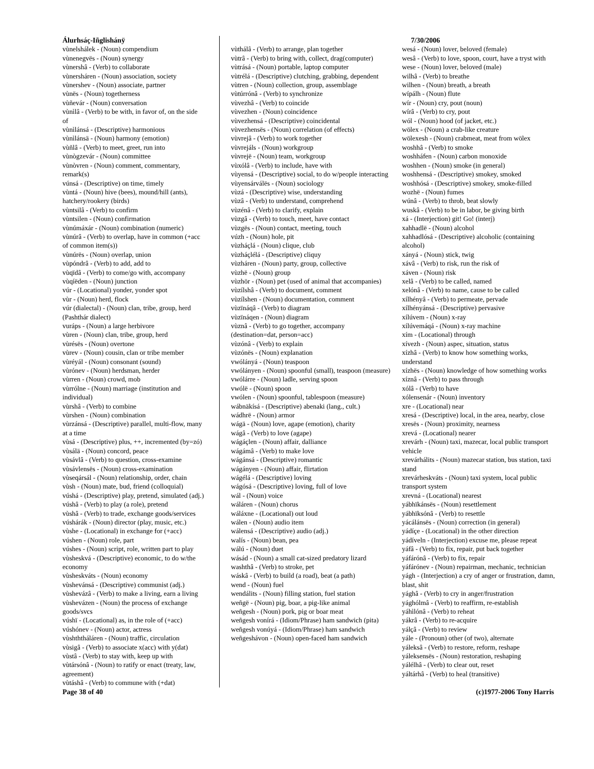Álurhsáç-Iñglishánÿ
vùnelshálek - (Noun) compendium
vùnenegvës - (Noun) synergy
vùnershâ - (Verb) to collaborate
vùnersháren - (Noun) association, society
vùnershev - (Noun) associate, partner
vùnës - (Noun) togetherness
vùñevár - (Noun) conversation
vùnìlâ - (Verb) to be with, in favor of, on the side of
vùnìlánsá - (Descriptive) harmonious
vùnìlánsä - (Noun) harmony (emotion)
vùñlâ - (Verb) to meet, greet, run into
vùnògzevár - (Noun) committee
vùnòvren - (Noun) comment, commentary, remark(s)
vúnsá - (Descriptive) on time, timely
vùntá - (Noun) hive (bees), mound/hill (ants), hatchery/rookery (birds)
vùntsilâ - (Verb) to confirm
vùntsilen - (Noun) confirmation
vùnúmáxár - (Noun) combination (numeric)
vùnúrâ - (Verb) to overlap, have in common (+acc of common item(s))
vùnúrës - (Noun) overlap, union
vùpóndrâ - (Verb) to add, add to
vùqïdâ - (Verb) to come/go with, accompany
vùqíëden - (Noun) junction
vúr - (Locational) yonder, yonder spot
vùr - (Noun) herd, flock
vúr (dialectal) - (Noun) clan, tribe, group, herd (Pashthár dialect)
vuráps - (Noun) a large herbivore
vùren - (Noun) clan, tribe, group, herd
vùrésës - (Noun) overtone
vùrev - (Noun) cousin, clan or tribe member
vùréyál - (Noun) consonant (sound)
vùrónev - (Noun) herdsman, herder
vùrren - (Noun) crowd, mob
vùrrólne - (Noun) marriage (institution and individual)
vùrshâ - (Verb) to combine
vùrshen - (Noun) combination
vùrzánsá - (Descriptive) parallel, multi-flow, many at a time
vùsá - (Descriptive) plus, ++, incremented (by=zó)
vùsálä - (Noun) concord, peace
vùsávlâ - (Verb) to question, cross-examine
vùsávlensës - (Noun) cross-examination
vùseqársál - (Noun) relationship, order, chain
vùsh - (Noun) mate, bud, friend (colloquial)
vúshá - (Descriptive) play, pretend, simulated (adj.)
vúshâ - (Verb) to play (a role), pretend
vùshâ - (Verb) to trade, exchange goods/services
vúshárák - (Noun) director (play, music, etc.)
vùshe - (Locational) in exchange for (+acc)
vúshen - (Noun) role, part
vúshes - (Noun) script, role, written part to play
vùsheskvá - (Descriptive) economic, to do w/the economy
vùsheskváts - (Noun) economy
vùshevánsá - (Descriptive) communist (adj.)
vùshevázâ - (Verb) to make a living, earn a living
vùshevázen - (Noun) the process of exchange goods/svcs
vúshï - (Locational) as, in the role of (+acc)
vúshónev - (Noun) actor, actress
vùshththáláren - (Noun) traffic, circulation
vùsigâ - (Verb) to associate x(acc) with y(dat)
vùstâ - (Verb) to stay with, keep up with
vùtársónâ - (Noun) to ratify or enact (treaty, law, agreement)
vùtáshâ - (Verb) to commune with (+dat)
vùthálâ - (Verb) to arrange, plan together
vùtrâ - (Verb) to bring with, collect, drag(computer)
vùtrásá - (Noun) portable, laptop computer
vùtrélá - (Descriptive) clutching, grabbing, dependent
vùtren - (Noun) collection, group, assemblage
vùtúrrónâ - (Verb) to synchronize
vùvezhâ - (Verb) to coincide
vùvezhen - (Noun) coincidence
vùvezhensá - (Descriptive) coincidental
vùvezhensës - (Noun) correlation (of effects)
vùvrejâ - (Verb) to work together
vùvrejáls - (Noun) workgroup
vùvrejë - (Noun) team, workgroup
vùxólâ - (Verb) to include, have with
vùyensá - (Descriptive) social, to do w/people interacting
vùyensárválës - (Noun) sociology
vùzá - (Descriptive) wise, understanding
vùzâ - (Verb) to understand, comprehend
vùzénâ - (Verb) to clarify, explain
vùzgâ - (Verb) to touch, meet, have contact
vùzgës - (Noun) contact, meeting, touch
vúzh - (Noun) hole, pit
vùzháçlá - (Noun) clique, club
vùzháçlélá - (Descriptive) cliquy
vùzháren - (Noun) party, group, collective
vùzhë - (Noun) group
vùzhör - (Noun) pet (used of animal that accompanies)
vùzílshâ - (Verb) to document, comment
vùzílshen - (Noun) documentation, comment
vùzïnáqâ - (Verb) to diagram
vùzïnáqen - (Noun) diagram
vùznâ - (Verb) to go together, accompany (destination=dat, person=acc)
vùzónâ - (Verb) to explain
vùzónës - (Noun) explanation
vwólányá - (Noun) teaspoon
vwólányen - (Noun) spoonful (small), teaspoon (measure)
vwólárre - (Noun) ladle, serving spoon
vwólë - (Noun) spoon
vwólen - (Noun) spoonful, tablespoon (measure)
wábnäkísá - (Descriptive) abenaki (lang., cult.)
wádhrë - (Noun) armor
wágä - (Noun) love, agape (emotion), charity
wágâ - (Verb) to love (agape)
wágáçlen - (Noun) affair, dalliance
wágámâ - (Verb) to make love
wágánsá - (Descriptive) romantic
wágányen - (Noun) affair, flirtation
wágélá - (Descriptive) loving
wágósá - (Descriptive) loving, full of love
wál - (Noun) voice
wáláren - (Noun) chorus
wáláxne - (Locational) out loud
wálen - (Noun) audio item
wálensá - (Descriptive) audio (adj.)
walís - (Noun) bean, pea
wálú - (Noun) duet
wásád - (Noun) a small cat-sized predatory lizard
washthâ - (Verb) to stroke, pet
wáskâ - (Verb) to build (a road), beat (a path)
wend - (Noun) fuel
wendálits - (Noun) filling station, fuel station
weñgë - (Noun) pig, boar, a pig-like animal
weñgesh - (Noun) pork, pig or boar meat
weñgesh vonírá - (Idiom/Phrase) ham sandwich (pita)
weñgesh vonúyá - (Idiom/Phrase) ham sandwich
weñgeshávon - (Noun) open-faced ham sandwich
7/30/2006
wesá - (Noun) lover, beloved (female)
wesâ - (Verb) to love, spoon, court, have a tryst with
wese - (Noun) lover, beloved (male)
wilhâ - (Verb) to breathe
wilhen - (Noun) breath, a breath
wípálh - (Noun) flute
wír - (Noun) cry, pout (noun)
wírâ - (Verb) to cry, pout
wól - (Noun) hood (of jacket, etc.)
wölex - (Noun) a crab-like creature
wölexesh - (Noun) crabmeat, meat from wölex
woshhâ - (Verb) to smoke
woshháfen - (Noun) carbon monoxide
woshhen - (Noun) smoke (in general)
woshhensá - (Descriptive) smokey, smoked
woshhósá - (Descriptive) smokey, smoke-filled
wozhë - (Noun) fumes
wúnâ - (Verb) to throb, beat slowly
wuskâ - (Verb) to be in labor, be giving birth
xá - (Interjection) git! Go! (interj)
xahhadlë - (Noun) alcohol
xahhadlósá - (Descriptive) alcoholic (containing alcohol)
xányá - (Noun) stick, twig
xávâ - (Verb) to risk, run the risk of
xáven - (Noun) risk
xelâ - (Verb) to be called, named
xelónâ - (Verb) to name, cause to be called
xílhényâ - (Verb) to permeate, pervade
xílhényánsá - (Descriptive) pervasive
xílúvem - (Noun) x-ray
xílúvemáqá - (Noun) x-ray machine
xím - (Locational) through
xívezh - (Noun) aspec, situation, status
xízhâ - (Verb) to know how something works, understand
xízhës - (Noun) knowledge of how something works
xíznâ - (Verb) to pass through
xólâ - (Verb) to have
xólensenár - (Noun) inventory
xre - (Locational) near
xresá - (Descriptive) local, in the area, nearby, close
xresës - (Noun) proximity, nearness
xrevá - (Locational) nearer
xrevárh - (Noun) taxi, mazecar, local public transport vehicle
xrevárhálits - (Noun) mazecar station, bus station, taxi stand
xrevárheskváts - (Noun) taxi system, local public transport system
xrevná - (Locational) nearest
yábhïkánsës - (Noun) resettlement
yábhïksónâ - (Verb) to resettle
yácálánsës - (Noun) correction (in general)
yádíçe - (Locational) in the other direction
yádíveln - (Interjection) excuse me, please repeat
yáfâ - (Verb) to fix, repair, put back together
yáfárónâ - (Verb) to fix, repair
yáfárónev - (Noun) repairman, mechanic, technician
yágh - (Interjection) a cry of anger or frustration, damn, blast, shit
yághâ - (Verb) to cry in anger/frustration
yághólmâ - (Verb) to reaffirm, re-establish
yáhìlónâ - (Verb) to reheat
yákrâ - (Verb) to re-acquire
yálçâ - (Verb) to review
yále - (Pronoun) other (of two), alternate
yáleksâ - (Verb) to restore, reform, reshape
yáleksensës - (Noun) restoration, reshaping
yálélhâ - (Verb) to clear out, reset
yáltárhâ - (Verb) to heal (transitive)
Page 38 of 40 (c)1977-2006 Tony Harris